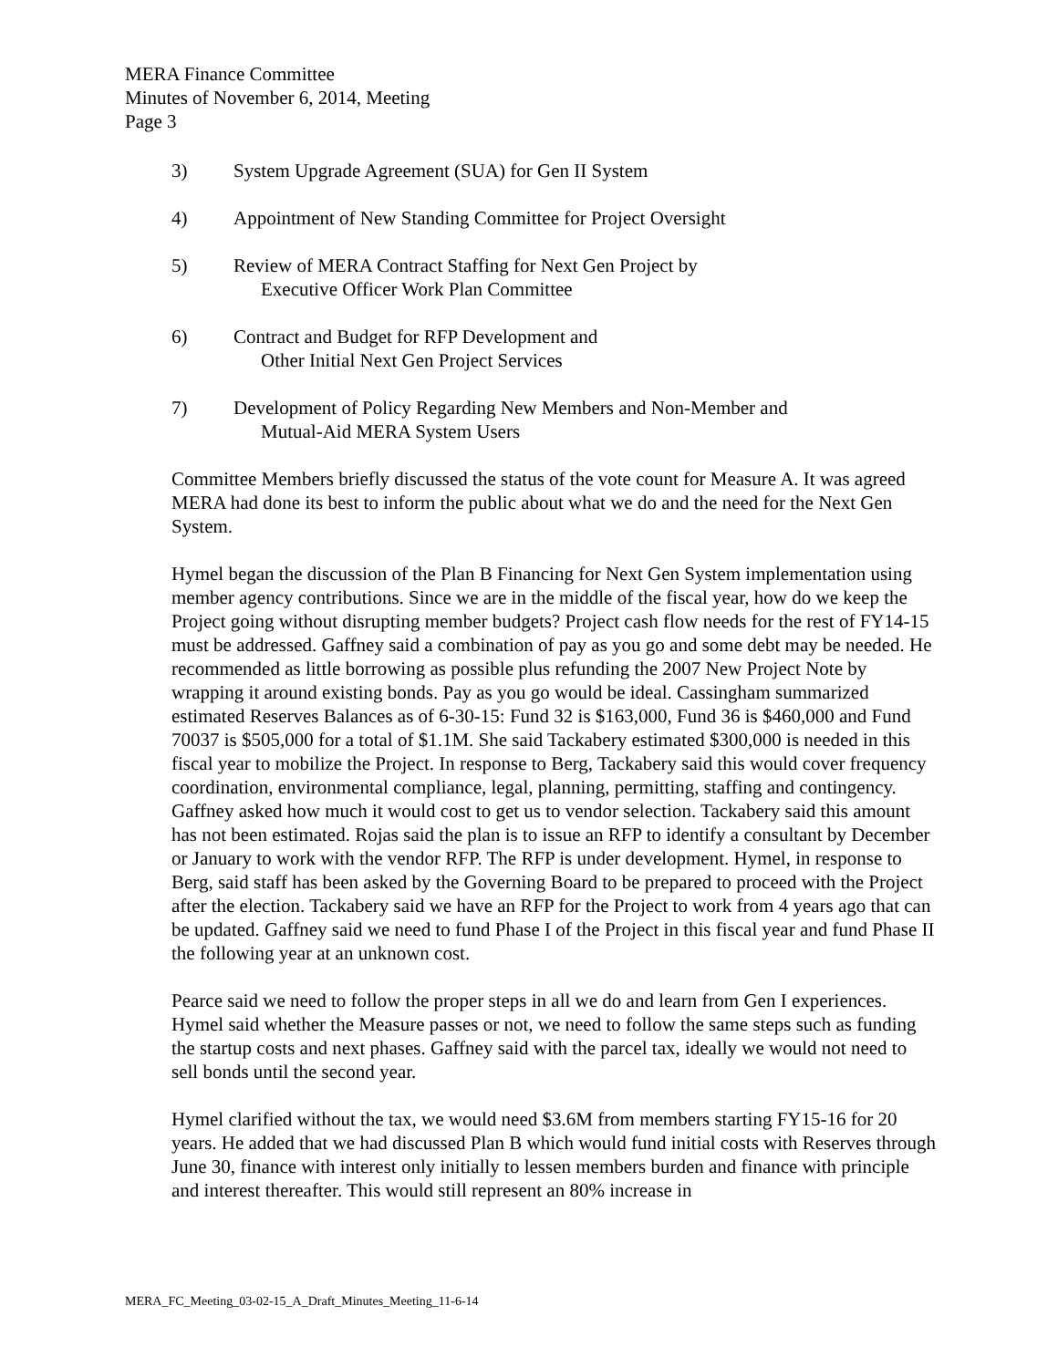MERA Finance Committee
Minutes of November 6, 2014, Meeting
Page 3
3) System Upgrade Agreement (SUA) for Gen II System
4) Appointment of New Standing Committee for Project Oversight
5) Review of MERA Contract Staffing for Next Gen Project by
Executive Officer Work Plan Committee
6) Contract and Budget for RFP Development and
Other Initial Next Gen Project Services
7) Development of Policy Regarding New Members and Non-Member and
Mutual-Aid MERA System Users
Committee Members briefly discussed the status of the vote count for Measure A. It was agreed MERA had done its best to inform the public about what we do and the need for the Next Gen System.
Hymel began the discussion of the Plan B Financing for Next Gen System implementation using member agency contributions. Since we are in the middle of the fiscal year, how do we keep the Project going without disrupting member budgets? Project cash flow needs for the rest of FY14-15 must be addressed. Gaffney said a combination of pay as you go and some debt may be needed. He recommended as little borrowing as possible plus refunding the 2007 New Project Note by wrapping it around existing bonds. Pay as you go would be ideal. Cassingham summarized estimated Reserves Balances as of 6-30-15: Fund 32 is $163,000, Fund 36 is $460,000 and Fund 70037 is $505,000 for a total of $1.1M. She said Tackabery estimated $300,000 is needed in this fiscal year to mobilize the Project. In response to Berg, Tackabery said this would cover frequency coordination, environmental compliance, legal, planning, permitting, staffing and contingency. Gaffney asked how much it would cost to get us to vendor selection. Tackabery said this amount has not been estimated. Rojas said the plan is to issue an RFP to identify a consultant by December or January to work with the vendor RFP. The RFP is under development. Hymel, in response to Berg, said staff has been asked by the Governing Board to be prepared to proceed with the Project after the election. Tackabery said we have an RFP for the Project to work from 4 years ago that can be updated. Gaffney said we need to fund Phase I of the Project in this fiscal year and fund Phase II the following year at an unknown cost.
Pearce said we need to follow the proper steps in all we do and learn from Gen I experiences. Hymel said whether the Measure passes or not, we need to follow the same steps such as funding the startup costs and next phases. Gaffney said with the parcel tax, ideally we would not need to sell bonds until the second year.
Hymel clarified without the tax, we would need $3.6M from members starting FY15-16 for 20 years. He added that we had discussed Plan B which would fund initial costs with Reserves through June 30, finance with interest only initially to lessen members burden and finance with principle and interest thereafter. This would still represent an 80% increase in
MERA_FC_Meeting_03-02-15_A_Draft_Minutes_Meeting_11-6-14